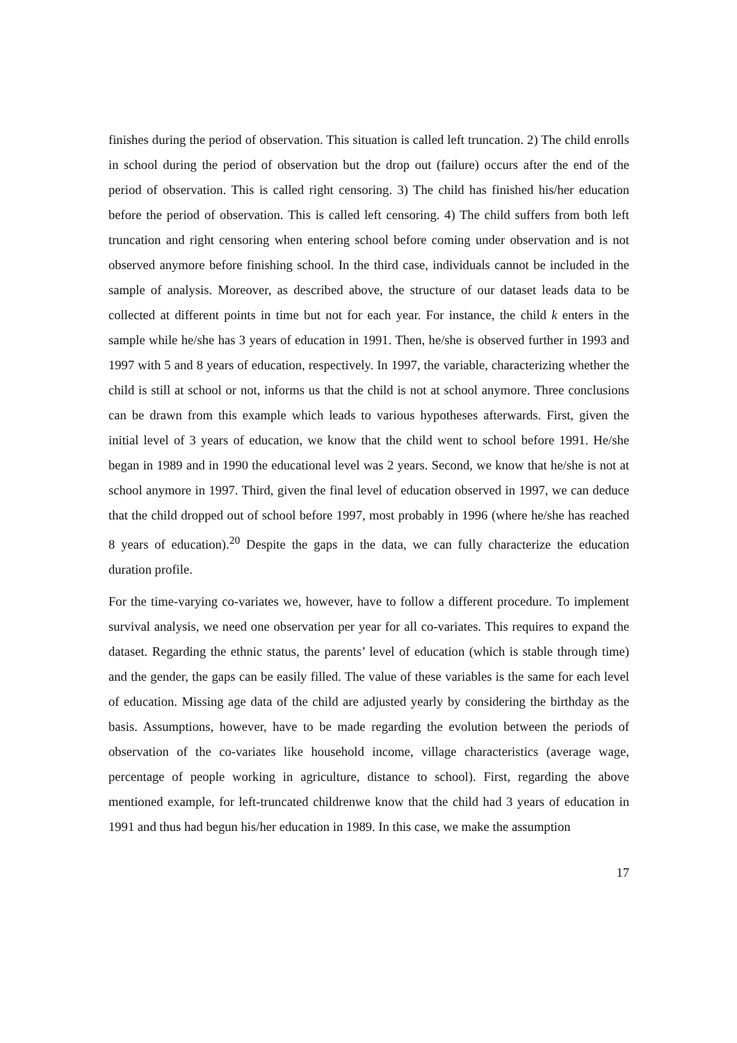finishes during the period of observation. This situation is called left truncation. 2) The child enrolls in school during the period of observation but the drop out (failure) occurs after the end of the period of observation. This is called right censoring. 3) The child has finished his/her education before the period of observation. This is called left censoring. 4) The child suffers from both left truncation and right censoring when entering school before coming under observation and is not observed anymore before finishing school. In the third case, individuals cannot be included in the sample of analysis. Moreover, as described above, the structure of our dataset leads data to be collected at different points in time but not for each year. For instance, the child k enters in the sample while he/she has 3 years of education in 1991. Then, he/she is observed further in 1993 and 1997 with 5 and 8 years of education, respectively. In 1997, the variable, characterizing whether the child is still at school or not, informs us that the child is not at school anymore. Three conclusions can be drawn from this example which leads to various hypotheses afterwards. First, given the initial level of 3 years of education, we know that the child went to school before 1991. He/she began in 1989 and in 1990 the educational level was 2 years. Second, we know that he/she is not at school anymore in 1997. Third, given the final level of education observed in 1997, we can deduce that the child dropped out of school before 1997, most probably in 1996 (where he/she has reached 8 years of education).<sup>20</sup> Despite the gaps in the data, we can fully characterize the education duration profile.
For the time-varying co-variates we, however, have to follow a different procedure. To implement survival analysis, we need one observation per year for all co-variates. This requires to expand the dataset. Regarding the ethnic status, the parents’ level of education (which is stable through time) and the gender, the gaps can be easily filled. The value of these variables is the same for each level of education. Missing age data of the child are adjusted yearly by considering the birthday as the basis. Assumptions, however, have to be made regarding the evolution between the periods of observation of the co-variates like household income, village characteristics (average wage, percentage of people working in agriculture, distance to school). First, regarding the above mentioned example, for left-truncated childrenwe know that the child had 3 years of education in 1991 and thus had begun his/her education in 1989. In this case, we make the assumption
17